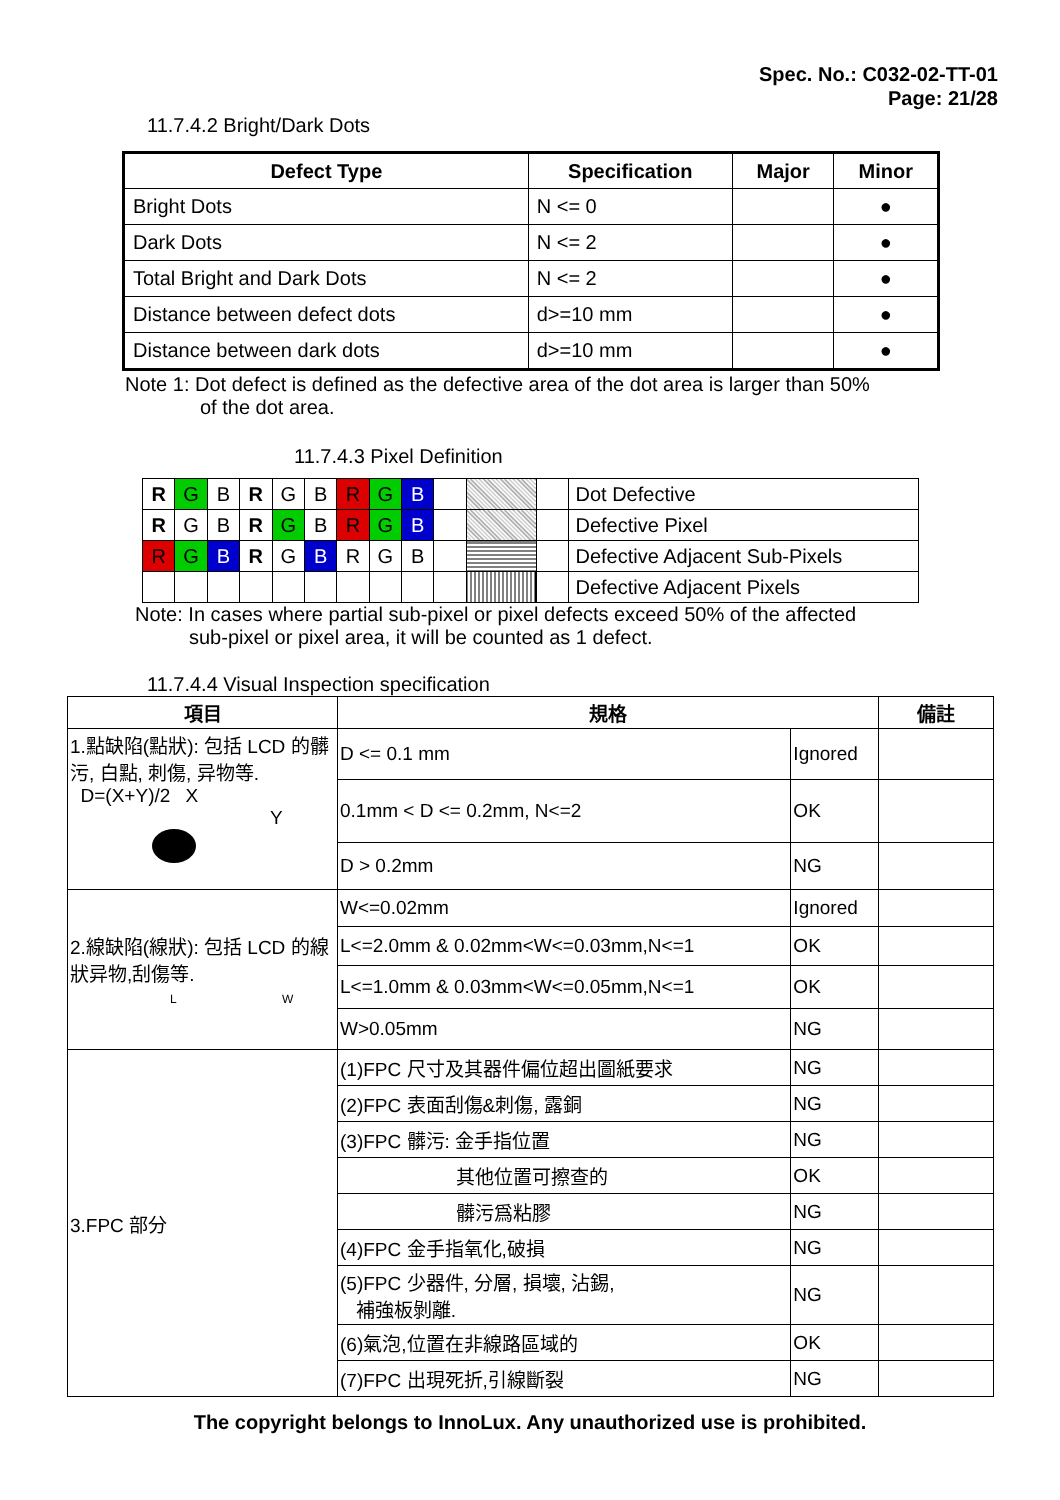Spec. No.: C032-02-TT-01
Page: 21/28
11.7.4.2 Bright/Dark Dots
| Defect Type | Specification | Major | Minor |
| --- | --- | --- | --- |
| Bright Dots | N <= 0 | | ● |
| Dark Dots | N <= 2 | | ● |
| Total Bright and Dark Dots | N <= 2 | | ● |
| Distance between defect dots | d>=10 mm | | ● |
| Distance between dark dots | d>=10 mm | | ● |
Note 1: Dot defect is defined as the defective area of the dot area is larger than 50%
of the dot area.
11.7.4.3 Pixel Definition
| R | G | B | R | G | B | R | G | B | | | | Dot Defective |
| R | G | B | R | G | B | R | G | B | | | | Defective Pixel |
| R | G | B | R | G | B | R | G | B | | | | Defective Adjacent Sub-Pixels |
| | | | | | | | | | | | | Defective Adjacent Pixels |
Note: In cases where partial sub-pixel or pixel defects exceed 50% of the affected
sub-pixel or pixel area, it will be counted as 1 defect.
11.7.4.4 Visual Inspection specification
| 項目 | 規格 | | 備註 |
| --- | --- | --- | --- |
| 1.點缺陷(點狀): 包括 LCD 的髒污, 白點, 刺傷, 异物等. D=(X+Y)/2 X Y | D <= 0.1 mm | Ignored | |
| | 0.1mm < D <= 0.2mm, N<=2 | OK | |
| | D > 0.2mm | NG | |
| 2.線缺陷(線狀): 包括 LCD 的線狀异物,刮傷等. L W | W<=0.02mm | Ignored | |
| | L<=2.0mm & 0.02mm<W<=0.03mm,N<=1 | OK | |
| | L<=1.0mm & 0.03mm<W<=0.05mm,N<=1 | OK | |
| | W>0.05mm | NG | |
| 3.FPC 部分 | (1)FPC 尺寸及其器件偏位超出圖紙要求 | NG | |
| | (2)FPC 表面刮傷&刺傷, 露銅 | NG | |
| | (3)FPC 髒污: 金手指位置 | NG | |
| | 其他位置可擦查的 | OK | |
| | 髒污爲粘膠 | NG | |
| | (4)FPC 金手指氧化,破損 | NG | |
| | (5)FPC 少器件, 分層, 損壞, 沾錫, 補強板剝離. | NG | |
| | (6)氣泡,位置在非線路區域的 | OK | |
| | (7)FPC 出現死折,引線斷裂 | NG | |
The copyright belongs to InnoLux. Any unauthorized use is prohibited.